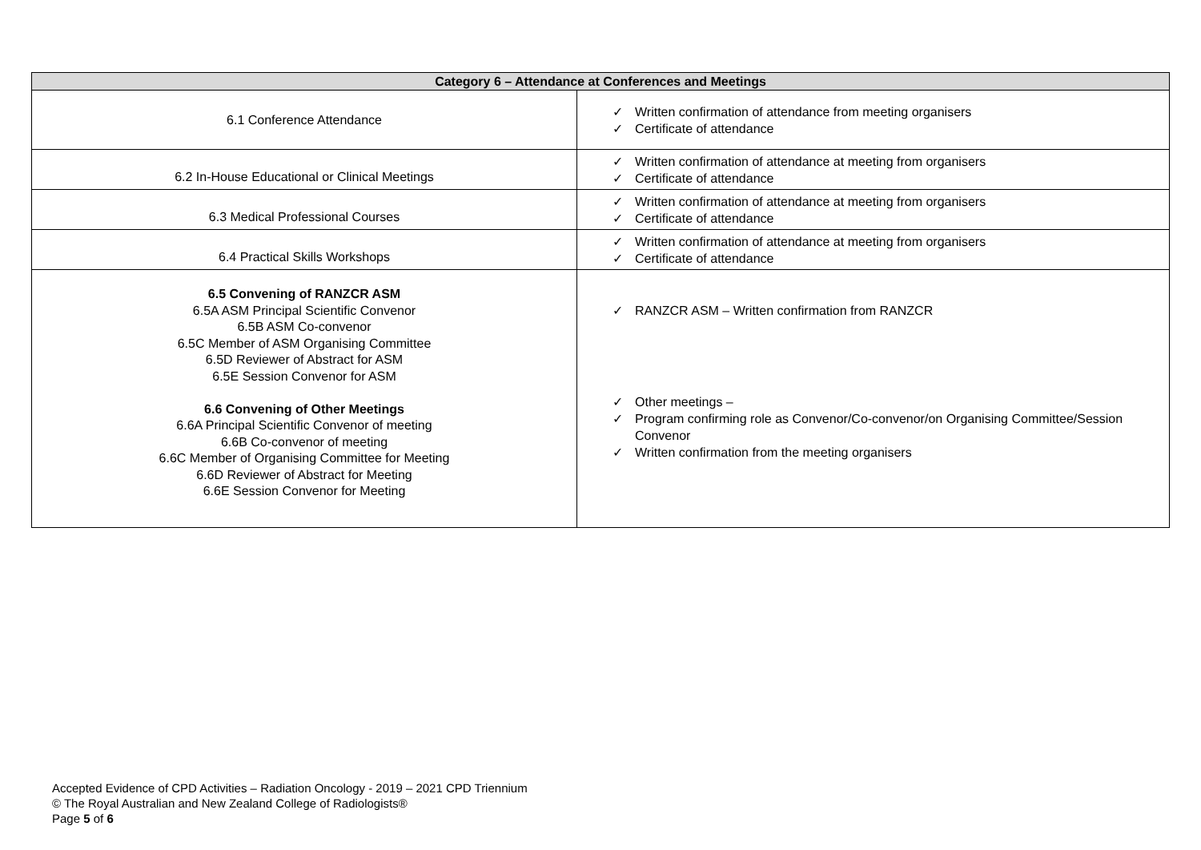| Category 6 – Attendance at Conferences and Meetings | |
| --- | --- |
| 6.1 Conference Attendance | ✓ Written confirmation of attendance from meeting organisers ✓ Certificate of attendance |
| 6.2 In-House Educational or Clinical Meetings | ✓ Written confirmation of attendance at meeting from organisers ✓ Certificate of attendance |
| 6.3 Medical Professional Courses | ✓ Written confirmation of attendance at meeting from organisers ✓ Certificate of attendance |
| 6.4 Practical Skills Workshops | ✓ Written confirmation of attendance at meeting from organisers ✓ Certificate of attendance |
| 6.5 Convening of RANZCR ASM 6.5A ASM Principal Scientific Convenor 6.5B ASM Co-convenor 6.5C Member of ASM Organising Committee 6.5D Reviewer of Abstract for ASM 6.5E Session Convenor for ASM 6.6 Convening of Other Meetings 6.6A Principal Scientific Convenor of meeting 6.6B Co-convenor of meeting 6.6C Member of Organising Committee for Meeting 6.6D Reviewer of Abstract for Meeting 6.6E Session Convenor for Meeting | ✓ RANZCR ASM – Written confirmation from RANZCR ✓ Other meetings – ✓ Program confirming role as Convenor/Co-convenor/on Organising Committee/Session Convenor ✓ Written confirmation from the meeting organisers |
Accepted Evidence of CPD Activities – Radiation Oncology - 2019 – 2021 CPD Triennium
© The Royal Australian and New Zealand College of Radiologists®
Page 5 of 6